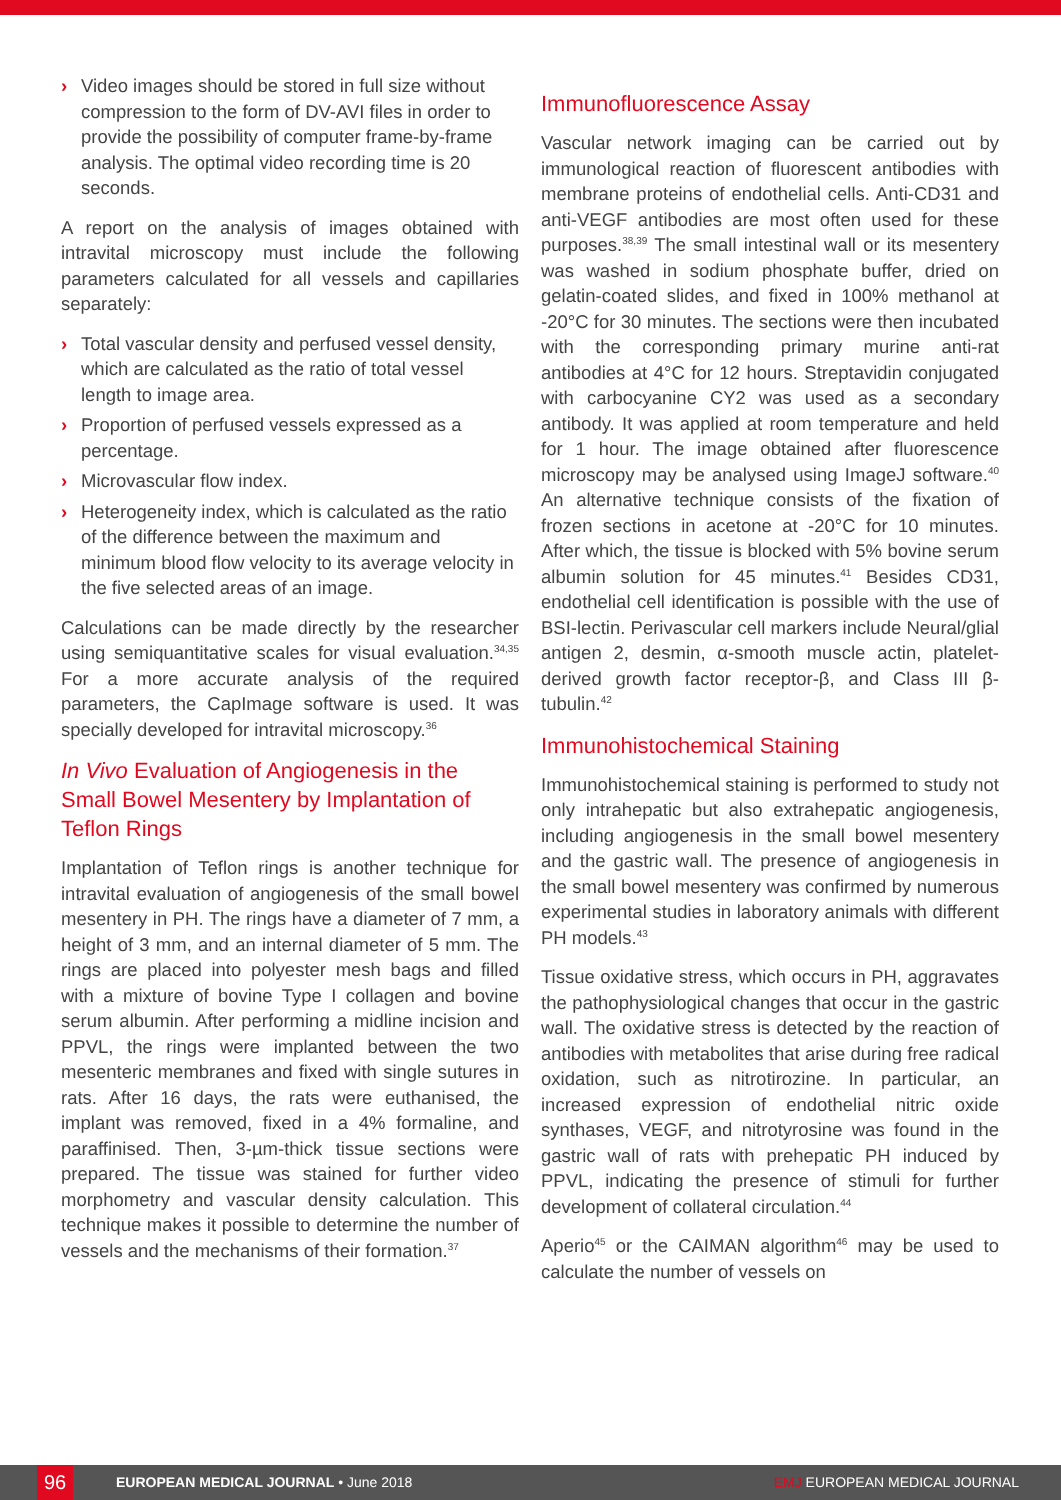› Video images should be stored in full size without compression to the form of DV-AVI files in order to provide the possibility of computer frame-by-frame analysis. The optimal video recording time is 20 seconds.
A report on the analysis of images obtained with intravital microscopy must include the following parameters calculated for all vessels and capillaries separately:
› Total vascular density and perfused vessel density, which are calculated as the ratio of total vessel length to image area.
› Proportion of perfused vessels expressed as a percentage.
› Microvascular flow index.
› Heterogeneity index, which is calculated as the ratio of the difference between the maximum and minimum blood flow velocity to its average velocity in the five selected areas of an image.
Calculations can be made directly by the researcher using semiquantitative scales for visual evaluation.<sup>34,35</sup> For a more accurate analysis of the required parameters, the CapImage software is used. It was specially developed for intravital microscopy.<sup>36</sup>
In Vivo Evaluation of Angiogenesis in the Small Bowel Mesentery by Implantation of Teflon Rings
Implantation of Teflon rings is another technique for intravital evaluation of angiogenesis of the small bowel mesentery in PH. The rings have a diameter of 7 mm, a height of 3 mm, and an internal diameter of 5 mm. The rings are placed into polyester mesh bags and filled with a mixture of bovine Type I collagen and bovine serum albumin. After performing a midline incision and PPVL, the rings were implanted between the two mesenteric membranes and fixed with single sutures in rats. After 16 days, the rats were euthanised, the implant was removed, fixed in a 4% formaline, and paraffinised. Then, 3-µm-thick tissue sections were prepared. The tissue was stained for further video morphometry and vascular density calculation. This technique makes it possible to determine the number of vessels and the mechanisms of their formation.<sup>37</sup>
Immunofluorescence Assay
Vascular network imaging can be carried out by immunological reaction of fluorescent antibodies with membrane proteins of endothelial cells. Anti-CD31 and anti-VEGF antibodies are most often used for these purposes.<sup>38,39</sup> The small intestinal wall or its mesentery was washed in sodium phosphate buffer, dried on gelatin-coated slides, and fixed in 100% methanol at -20°C for 30 minutes. The sections were then incubated with the corresponding primary murine anti-rat antibodies at 4°C for 12 hours. Streptavidin conjugated with carbocyanine CY2 was used as a secondary antibody. It was applied at room temperature and held for 1 hour. The image obtained after fluorescence microscopy may be analysed using ImageJ software.<sup>40</sup> An alternative technique consists of the fixation of frozen sections in acetone at -20°C for 10 minutes. After which, the tissue is blocked with 5% bovine serum albumin solution for 45 minutes.<sup>41</sup> Besides CD31, endothelial cell identification is possible with the use of BSI-lectin. Perivascular cell markers include Neural/glial antigen 2, desmin, α-smooth muscle actin, platelet-derived growth factor receptor-β, and Class III β-tubulin.<sup>42</sup>
Immunohistochemical Staining
Immunohistochemical staining is performed to study not only intrahepatic but also extrahepatic angiogenesis, including angiogenesis in the small bowel mesentery and the gastric wall. The presence of angiogenesis in the small bowel mesentery was confirmed by numerous experimental studies in laboratory animals with different PH models.<sup>43</sup>
Tissue oxidative stress, which occurs in PH, aggravates the pathophysiological changes that occur in the gastric wall. The oxidative stress is detected by the reaction of antibodies with metabolites that arise during free radical oxidation, such as nitrotirozine. In particular, an increased expression of endothelial nitric oxide synthases, VEGF, and nitrotyrosine was found in the gastric wall of rats with prehepatic PH induced by PPVL, indicating the presence of stimuli for further development of collateral circulation.<sup>44</sup>
Aperio<sup>45</sup> or the CAIMAN algorithm<sup>46</sup> may be used to calculate the number of vessels on
96
EUROPEAN MEDICAL JOURNAL • June 2018 EMJ EUROPEAN MEDICAL JOURNAL